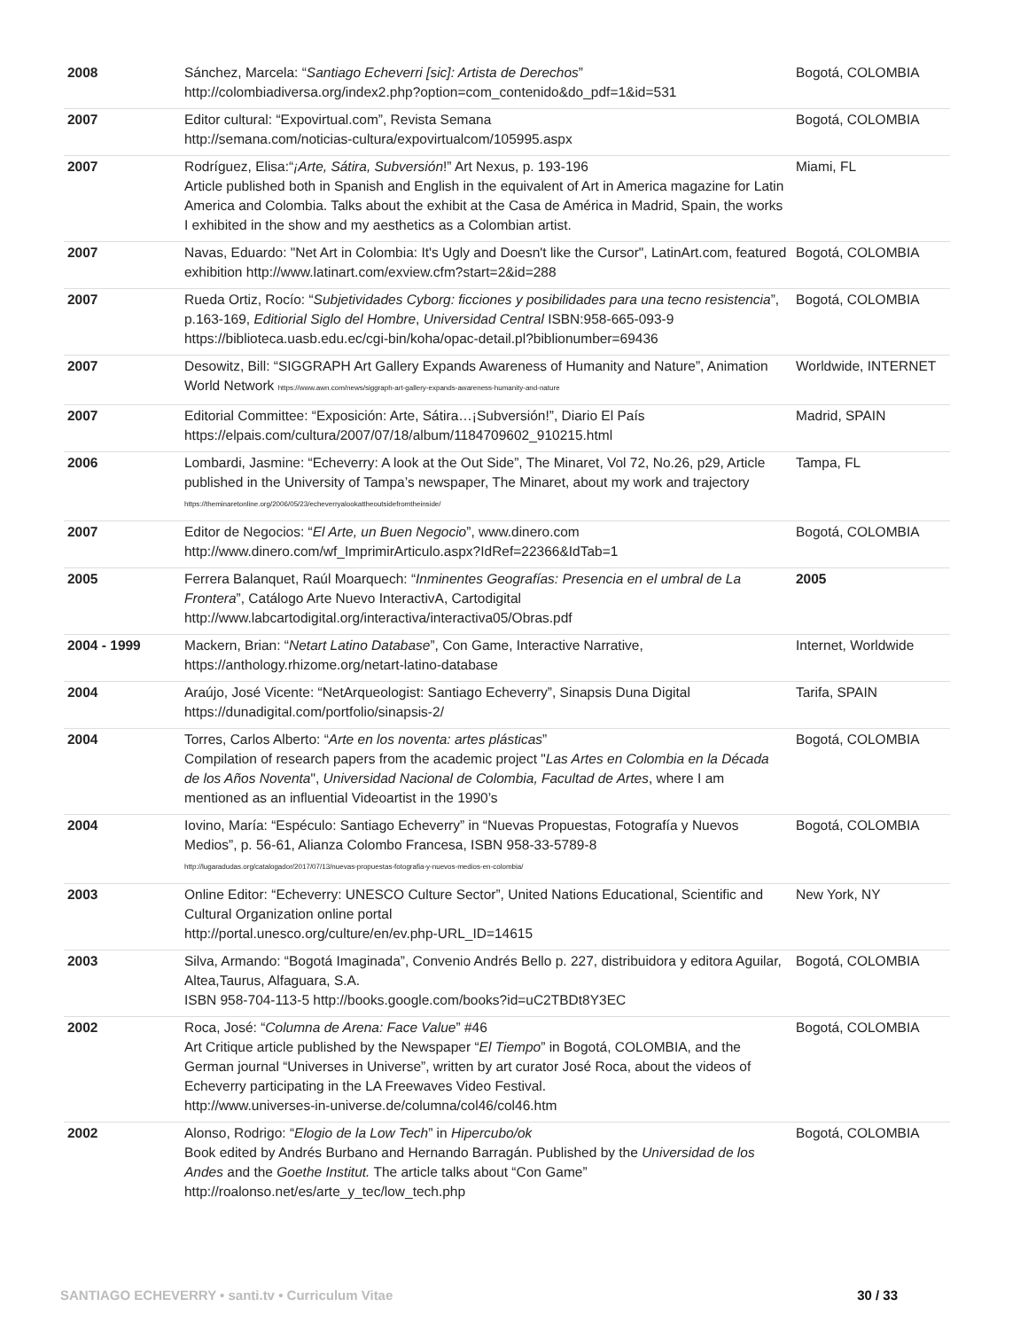| 2008 | Sánchez, Marcela: “ Santiago Echeverri [sic]: Artista de Derechos ” http://colombiadiversa.org/index2.php?option=com_contenido&do_pdf=1&id=531 | Bogotá, COLOMBIA |
| 2007 | Editor cultural: “Expovirtual.com”, Revista Semana http://semana.com/noticias-cultura/expovirtualcom/105995.aspx | Bogotá, COLOMBIA |
| 2007 | Rodríguez, Elisa:“ ¡Arte, Sátira, Subversión !” Art Nexus, p. 193-196 Article published both in Spanish and English in the equivalent of Art in America magazine for Latin America and Colombia. Talks about the exhibit at the Casa de América in Madrid, Spain, the works I exhibited in the show and my aesthetics as a Colombian artist. | Miami, FL |
| 2007 | Navas, Eduardo: "Net Art in Colombia: It's Ugly and Doesn't like the Cursor", LatinArt.com, featured exhibition http://www.latinart.com/exview.cfm?start=2&id=288 | Bogotá, COLOMBIA |
| 2007 | Rueda Ortiz, Rocío: “ Subjetividades Cyborg: ficciones y posibilidades para una tecno resistencia ”, p.163-169, Editiorial Siglo del Hombre , Universidad Central ISBN:958-665-093-9 https://biblioteca.uasb.edu.ec/cgi-bin/koha/opac-detail.pl?biblionumber=69436 | Bogotá, COLOMBIA |
| 2007 | Desowitz, Bill: “SIGGRAPH Art Gallery Expands Awareness of Humanity and Nature”, Animation World Network https://www.awn.com/news/siggraph-art-gallery-expands-awareness-humanity-and-nature | Worldwide, INTERNET |
| 2007 | Editorial Committee: “Exposición: Arte, Sátira…¡Subversión!”, Diario El País https://elpais.com/cultura/2007/07/18/album/1184709602_910215.html | Madrid, SPAIN |
| 2006 | Lombardi, Jasmine: “Echeverry: A look at the Out Side”, The Minaret, Vol 72, No.26, p29, Article published in the University of Tampa’s newspaper, The Minaret, about my work and trajectory https://theminaretonline.org/2006/05/23/echeverryalookattheoutsidefromtheinside/ | Tampa, FL |
| 2007 | Editor de Negocios: “ El Arte, un Buen Negocio ”, www.dinero.com http://www.dinero.com/wf_ImprimirArticulo.aspx?IdRef=22366&IdTab=1 | Bogotá, COLOMBIA |
| 2005 | Ferrera Balanquet, Raúl Moarquech: “ Inminentes Geografías: Presencia en el umbral de La Frontera ”, Catálogo Arte Nuevo InteractivA, Cartodigital http://www.labcartodigital.org/interactiva/interactiva05/Obras.pdf | 2005 |
| 2004 - 1999 | Mackern, Brian: “ Netart Latino Database ”, Con Game, Interactive Narrative, https://anthology.rhizome.org/netart-latino-database | Internet, Worldwide |
| 2004 | Araújo, José Vicente: “NetArqueologist: Santiago Echeverry”, Sinapsis Duna Digital https://dunadigital.com/portfolio/sinapsis-2/ | Tarifa, SPAIN |
| 2004 | Torres, Carlos Alberto: “ Arte en los noventa: artes plásticas ” Compilation of research papers from the academic project " Las Artes en Colombia en la Década de los Años Noventa ", Universidad Nacional de Colombia, Facultad de Artes , where I am mentioned as an influential Videoartist in the 1990’s | Bogotá, COLOMBIA |
| 2004 | Iovino, María: “Espéculo: Santiago Echeverry” in “Nuevas Propuestas, Fotografía y Nuevos Medios”, p. 56-61, Alianza Colombo Francesa, ISBN 958-33-5789-8 http://lugaradudas.org/catalogador/2017/07/13/nuevas-propuestas-fotografia-y-nuevos-medios-en-colombia/ | Bogotá, COLOMBIA |
| 2003 | Online Editor: “Echeverry: UNESCO Culture Sector”, United Nations Educational, Scientific and Cultural Organization online portal http://portal.unesco.org/culture/en/ev.php-URL_ID=14615 | New York, NY |
| 2003 | Silva, Armando: “Bogotá Imaginada”, Convenio Andrés Bello p. 227, distribuidora y editora Aguilar, Altea,Taurus, Alfaguara, S.A. ISBN 958-704-113-5 http://books.google.com/books?id=uC2TBDt8Y3EC | Bogotá, COLOMBIA |
| 2002 | Roca, José: “ Columna de Arena: Face Value ” #46 Art Critique article published by the Newspaper “ El Tiempo ” in Bogotá, COLOMBIA, and the German journal “Universes in Universe”, written by art curator José Roca, about the videos of Echeverry participating in the LA Freewaves Video Festival. http://www.universes-in-universe.de/columna/col46/col46.htm | Bogotá, COLOMBIA |
| 2002 | Alonso, Rodrigo: “ Elogio de la Low Tech ” in Hipercubo/ok Book edited by Andrés Burbano and Hernando Barragán. Published by the Universidad de los Andes and the Goethe Institut. The article talks about “Con Game” http://roalonso.net/es/arte_y_tec/low_tech.php | Bogotá, COLOMBIA |
SANTIAGO ECHEVERRY • santi.tv • Curriculum Vitae 30 / 33